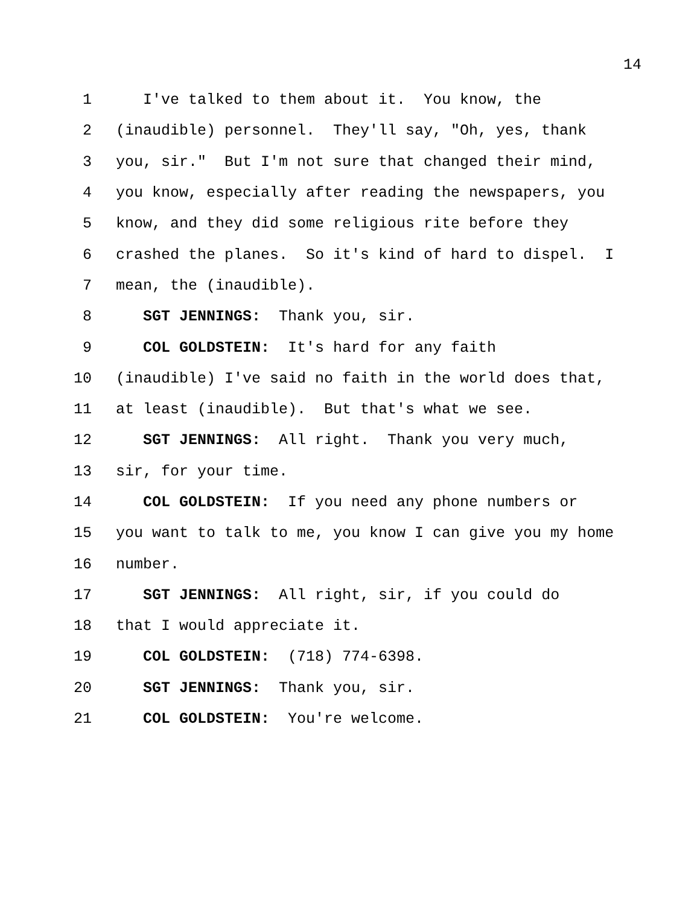14
1 I've talked to them about it. You know, the
2 (inaudible) personnel. They'll say, "Oh, yes, thank
3 you, sir." But I'm not sure that changed their mind,
4 you know, especially after reading the newspapers, you
5 know, and they did some religious rite before they
6 crashed the planes. So it's kind of hard to dispel. I
7 mean, the (inaudible).
8 SGT JENNINGS: Thank you, sir.
9 COL GOLDSTEIN: It's hard for any faith
10 (inaudible) I've said no faith in the world does that,
11 at least (inaudible). But that's what we see.
12 SGT JENNINGS: All right. Thank you very much,
13 sir, for your time.
14 COL GOLDSTEIN: If you need any phone numbers or
15 you want to talk to me, you know I can give you my home
16 number.
17 SGT JENNINGS: All right, sir, if you could do
18 that I would appreciate it.
19 COL GOLDSTEIN: (718) 774-6398.
20 SGT JENNINGS: Thank you, sir.
21 COL GOLDSTEIN: You're welcome.